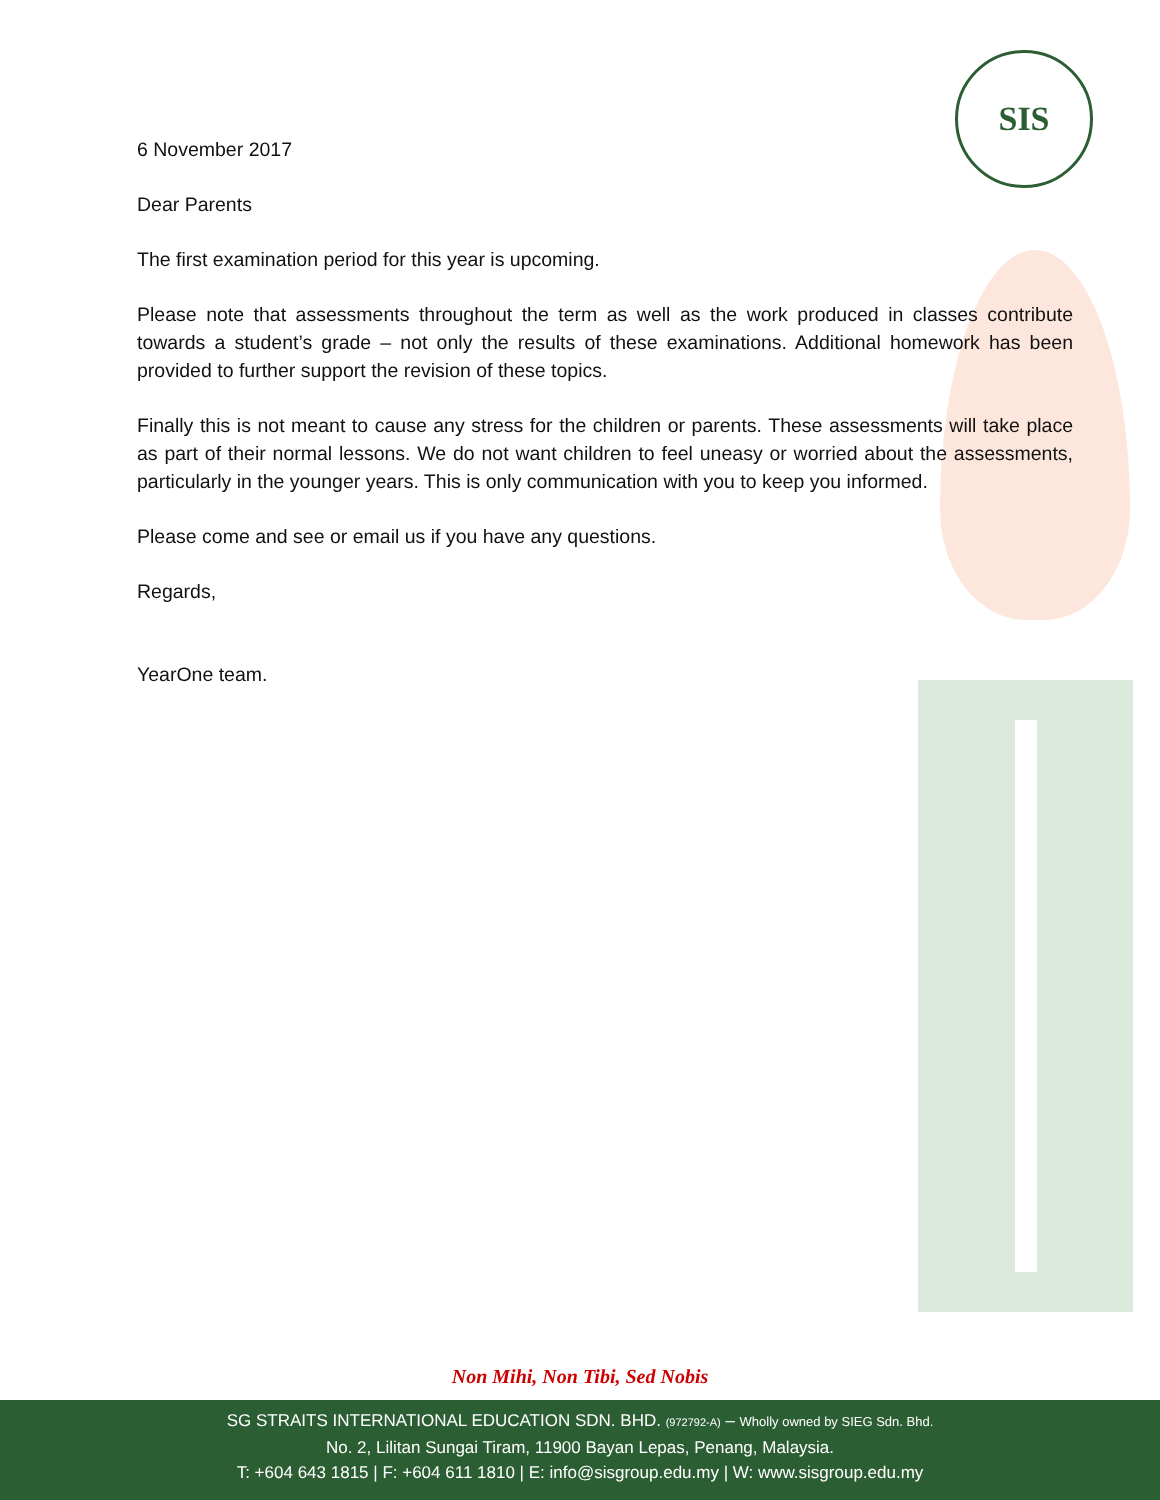SIS
6 November 2017
Dear Parents
The first examination period for this year is upcoming.
Please note that assessments throughout the term as well as the work produced in classes contribute towards a student’s grade – not only the results of these examinations. Additional homework has been provided to further support the revision of these topics.
Finally this is not meant to cause any stress for the children or parents. These assessments will take place as part of their normal lessons. We do not want children to feel uneasy or worried about the assessments, particularly in the younger years. This is only communication with you to keep you informed.
Please come and see or email us if you have any questions.
Regards,
YearOne team.
Non Mihi, Non Tibi, Sed Nobis
SG STRAITS INTERNATIONAL EDUCATION SDN. BHD. (972792-A) – Wholly owned by SIEG Sdn. Bhd.
No. 2, Lilitan Sungai Tiram, 11900 Bayan Lepas, Penang, Malaysia.
T: +604 643 1815 | F: +604 611 1810 | E: info@sisgroup.edu.my | W: www.sisgroup.edu.my